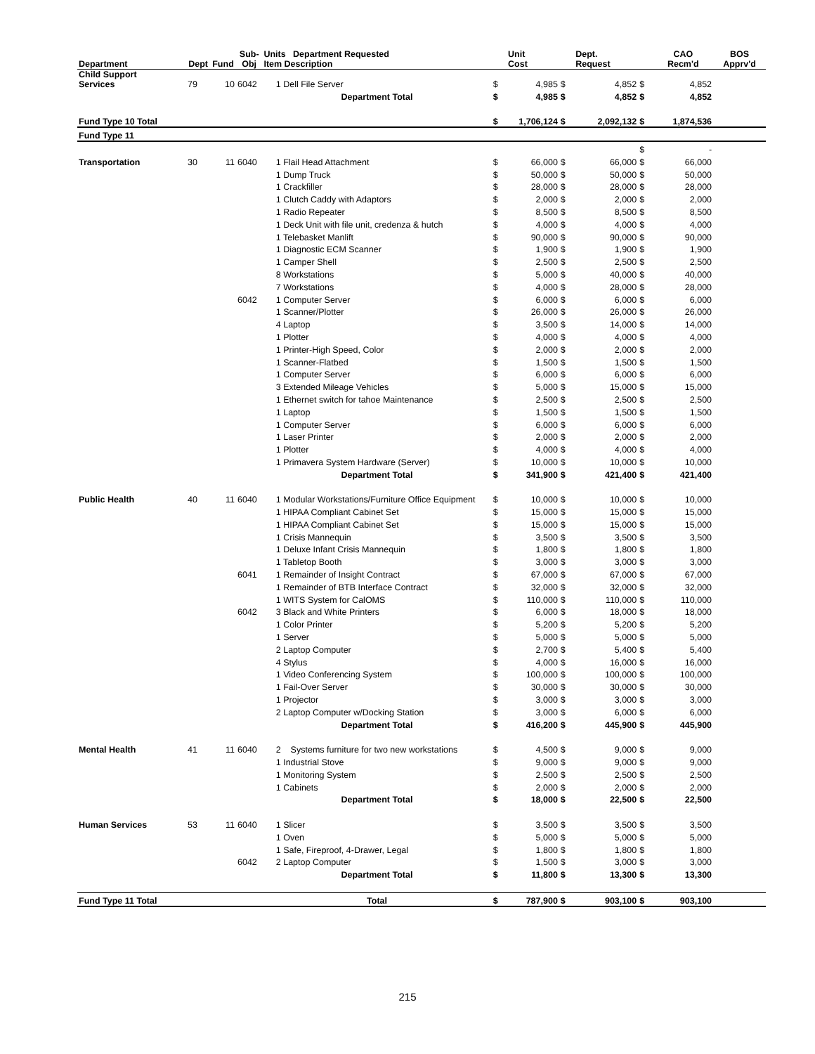| Department | Dept | Fund | Sub- Obj | Units Department Requested Item Description | | Unit Cost | | Dept. Request | | CAO Recm'd | BOS Apprv'd |
| --- | --- | --- | --- | --- | --- | --- | --- | --- | --- | --- | --- |
| Child Support Services | 79 | 10 | 6042 | 1 Dell File Server | $ | 4,985 | $ | 4,852 | $ | 4,852 | |
| | | | | Department Total | $ | 4,985 | $ | 4,852 | $ | 4,852 | |
| Fund Type 10 Total | | | | | $ | 1,706,124 | $ | 2,092,132 | $ | 1,874,536 | |
| Fund Type 11 | | | | | | | | | | | |
| | | | | | | | | | $ | - | |
| Transportation | 30 | 11 | 6040 | 1 Flail Head Attachment | $ | 66,000 | $ | 66,000 | $ | 66,000 | |
| | | | | 1 Dump Truck | $ | 50,000 | $ | 50,000 | $ | 50,000 | |
| | | | | 1 Crackfiller | $ | 28,000 | $ | 28,000 | $ | 28,000 | |
| | | | | 1 Clutch Caddy with Adaptors | $ | 2,000 | $ | 2,000 | $ | 2,000 | |
| | | | | 1 Radio Repeater | $ | 8,500 | $ | 8,500 | $ | 8,500 | |
| | | | | 1 Deck Unit with file unit, credenza & hutch | $ | 4,000 | $ | 4,000 | $ | 4,000 | |
| | | | | 1 Telebasket Manlift | $ | 90,000 | $ | 90,000 | $ | 90,000 | |
| | | | | 1 Diagnostic ECM Scanner | $ | 1,900 | $ | 1,900 | $ | 1,900 | |
| | | | | 1 Camper Shell | $ | 2,500 | $ | 2,500 | $ | 2,500 | |
| | | | | 8 Workstations | $ | 5,000 | $ | 40,000 | $ | 40,000 | |
| | | | | 7 Workstations | $ | 4,000 | $ | 28,000 | $ | 28,000 | |
| | | | 6042 | 1 Computer Server | $ | 6,000 | $ | 6,000 | $ | 6,000 | |
| | | | | 1 Scanner/Plotter | $ | 26,000 | $ | 26,000 | $ | 26,000 | |
| | | | | 4 Laptop | $ | 3,500 | $ | 14,000 | $ | 14,000 | |
| | | | | 1 Plotter | $ | 4,000 | $ | 4,000 | $ | 4,000 | |
| | | | | 1 Printer-High Speed, Color | $ | 2,000 | $ | 2,000 | $ | 2,000 | |
| | | | | 1 Scanner-Flatbed | $ | 1,500 | $ | 1,500 | $ | 1,500 | |
| | | | | 1 Computer Server | $ | 6,000 | $ | 6,000 | $ | 6,000 | |
| | | | | 3 Extended Mileage Vehicles | $ | 5,000 | $ | 15,000 | $ | 15,000 | |
| | | | | 1 Ethernet switch for tahoe Maintenance | $ | 2,500 | $ | 2,500 | $ | 2,500 | |
| | | | | 1 Laptop | $ | 1,500 | $ | 1,500 | $ | 1,500 | |
| | | | | 1 Computer Server | $ | 6,000 | $ | 6,000 | $ | 6,000 | |
| | | | | 1 Laser Printer | $ | 2,000 | $ | 2,000 | $ | 2,000 | |
| | | | | 1 Plotter | $ | 4,000 | $ | 4,000 | $ | 4,000 | |
| | | | | 1 Primavera System Hardware (Server) | $ | 10,000 | $ | 10,000 | $ | 10,000 | |
| | | | | Department Total | $ | 341,900 | $ | 421,400 | $ | 421,400 | |
| Public Health | 40 | 11 | 6040 | 1 Modular Workstations/Furniture Office Equipment | $ | 10,000 | $ | 10,000 | $ | 10,000 | |
| | | | | 1 HIPAA Compliant Cabinet Set | $ | 15,000 | $ | 15,000 | $ | 15,000 | |
| | | | | 1 HIPAA Compliant Cabinet Set | $ | 15,000 | $ | 15,000 | $ | 15,000 | |
| | | | | 1 Crisis Mannequin | $ | 3,500 | $ | 3,500 | $ | 3,500 | |
| | | | | 1 Deluxe Infant Crisis Mannequin | $ | 1,800 | $ | 1,800 | $ | 1,800 | |
| | | | | 1 Tabletop Booth | $ | 3,000 | $ | 3,000 | $ | 3,000 | |
| | | | 6041 | 1 Remainder of Insight Contract | $ | 67,000 | $ | 67,000 | $ | 67,000 | |
| | | | | 1 Remainder of BTB Interface Contract | $ | 32,000 | $ | 32,000 | $ | 32,000 | |
| | | | | 1 WITS System for CalOMS | $ | 110,000 | $ | 110,000 | $ | 110,000 | |
| | | | 6042 | 3 Black and White Printers | $ | 6,000 | $ | 18,000 | $ | 18,000 | |
| | | | | 1 Color Printer | $ | 5,200 | $ | 5,200 | $ | 5,200 | |
| | | | | 1 Server | $ | 5,000 | $ | 5,000 | $ | 5,000 | |
| | | | | 2 Laptop Computer | $ | 2,700 | $ | 5,400 | $ | 5,400 | |
| | | | | 4 Stylus | $ | 4,000 | $ | 16,000 | $ | 16,000 | |
| | | | | 1 Video Conferencing System | $ | 100,000 | $ | 100,000 | $ | 100,000 | |
| | | | | 1 Fail-Over Server | $ | 30,000 | $ | 30,000 | $ | 30,000 | |
| | | | | 1 Projector | $ | 3,000 | $ | 3,000 | $ | 3,000 | |
| | | | | 2 Laptop Computer w/Docking Station | $ | 3,000 | $ | 6,000 | $ | 6,000 | |
| | | | | Department Total | $ | 416,200 | $ | 445,900 | $ | 445,900 | |
| Mental Health | 41 | 11 | 6040 | 2 Systems furniture for two new workstations | $ | 4,500 | $ | 9,000 | $ | 9,000 | |
| | | | | 1 Industrial Stove | $ | 9,000 | $ | 9,000 | $ | 9,000 | |
| | | | | 1 Monitoring System | $ | 2,500 | $ | 2,500 | $ | 2,500 | |
| | | | | 1 Cabinets | $ | 2,000 | $ | 2,000 | $ | 2,000 | |
| | | | | Department Total | $ | 18,000 | $ | 22,500 | $ | 22,500 | |
| Human Services | 53 | 11 | 6040 | 1 Slicer | $ | 3,500 | $ | 3,500 | $ | 3,500 | |
| | | | | 1 Oven | $ | 5,000 | $ | 5,000 | $ | 5,000 | |
| | | | | 1 Safe, Fireproof, 4-Drawer, Legal | $ | 1,800 | $ | 1,800 | $ | 1,800 | |
| | | | 6042 | 2 Laptop Computer | $ | 1,500 | $ | 3,000 | $ | 3,000 | |
| | | | | Department Total | $ | 11,800 | $ | 13,300 | $ | 13,300 | |
| Fund Type 11 Total | | | | Total | $ | 787,900 | $ | 903,100 | $ | 903,100 | |
215